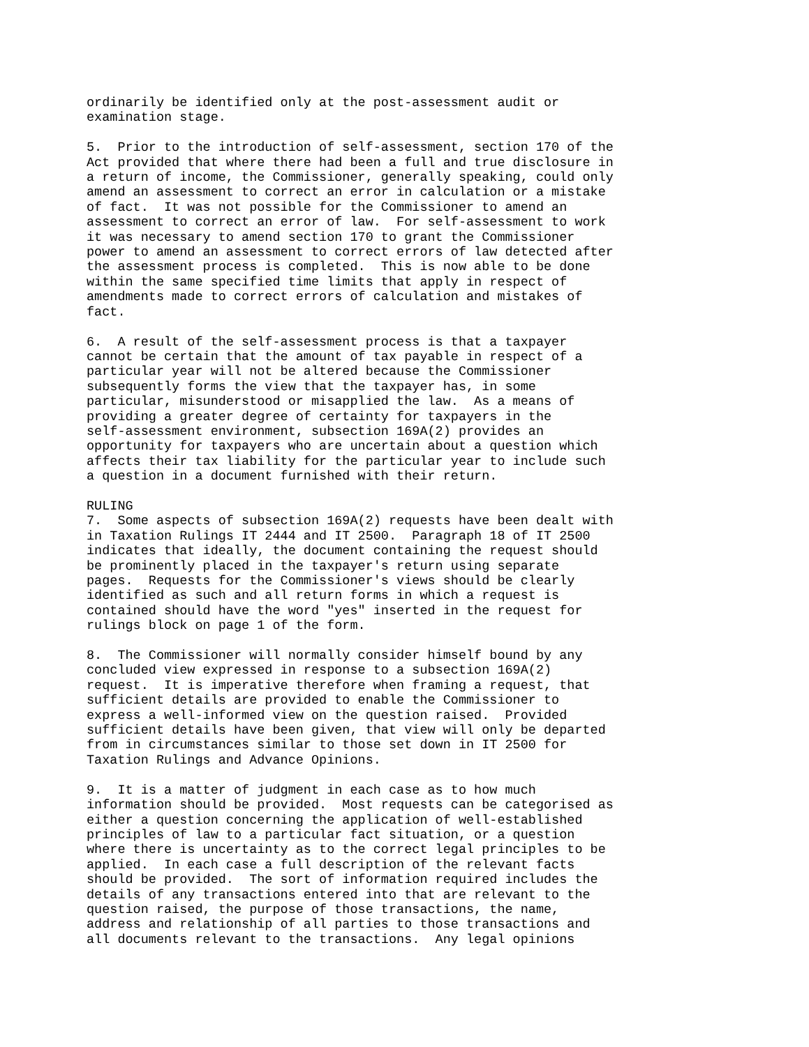ordinarily be identified only at the post-assessment audit or
examination stage.

5.  Prior to the introduction of self-assessment, section 170 of the
Act provided that where there had been a full and true disclosure in
a return of income, the Commissioner, generally speaking, could only
amend an assessment to correct an error in calculation or a mistake
of fact.  It was not possible for the Commissioner to amend an
assessment to correct an error of law.  For self-assessment to work
it was necessary to amend section 170 to grant the Commissioner
power to amend an assessment to correct errors of law detected after
the assessment process is completed.  This is now able to be done
within the same specified time limits that apply in respect of
amendments made to correct errors of calculation and mistakes of
fact.

6.  A result of the self-assessment process is that a taxpayer
cannot be certain that the amount of tax payable in respect of a
particular year will not be altered because the Commissioner
subsequently forms the view that the taxpayer has, in some
particular, misunderstood or misapplied the law.  As a means of
providing a greater degree of certainty for taxpayers in the
self-assessment environment, subsection 169A(2) provides an
opportunity for taxpayers who are uncertain about a question which
affects their tax liability for the particular year to include such
a question in a document furnished with their return.

RULING
7.  Some aspects of subsection 169A(2) requests have been dealt with
in Taxation Rulings IT 2444 and IT 2500.  Paragraph 18 of IT 2500
indicates that ideally, the document containing the request should
be prominently placed in the taxpayer's return using separate
pages.  Requests for the Commissioner's views should be clearly
identified as such and all return forms in which a request is
contained should have the word "yes" inserted in the request for
rulings block on page 1 of the form.

8.  The Commissioner will normally consider himself bound by any
concluded view expressed in response to a subsection 169A(2)
request.  It is imperative therefore when framing a request, that
sufficient details are provided to enable the Commissioner to
express a well-informed view on the question raised.  Provided
sufficient details have been given, that view will only be departed
from in circumstances similar to those set down in IT 2500 for
Taxation Rulings and Advance Opinions.

9.  It is a matter of judgment in each case as to how much
information should be provided.  Most requests can be categorised as
either a question concerning the application of well-established
principles of law to a particular fact situation, or a question
where there is uncertainty as to the correct legal principles to be
applied.  In each case a full description of the relevant facts
should be provided.  The sort of information required includes the
details of any transactions entered into that are relevant to the
question raised, the purpose of those transactions, the name,
address and relationship of all parties to those transactions and
all documents relevant to the transactions.  Any legal opinions